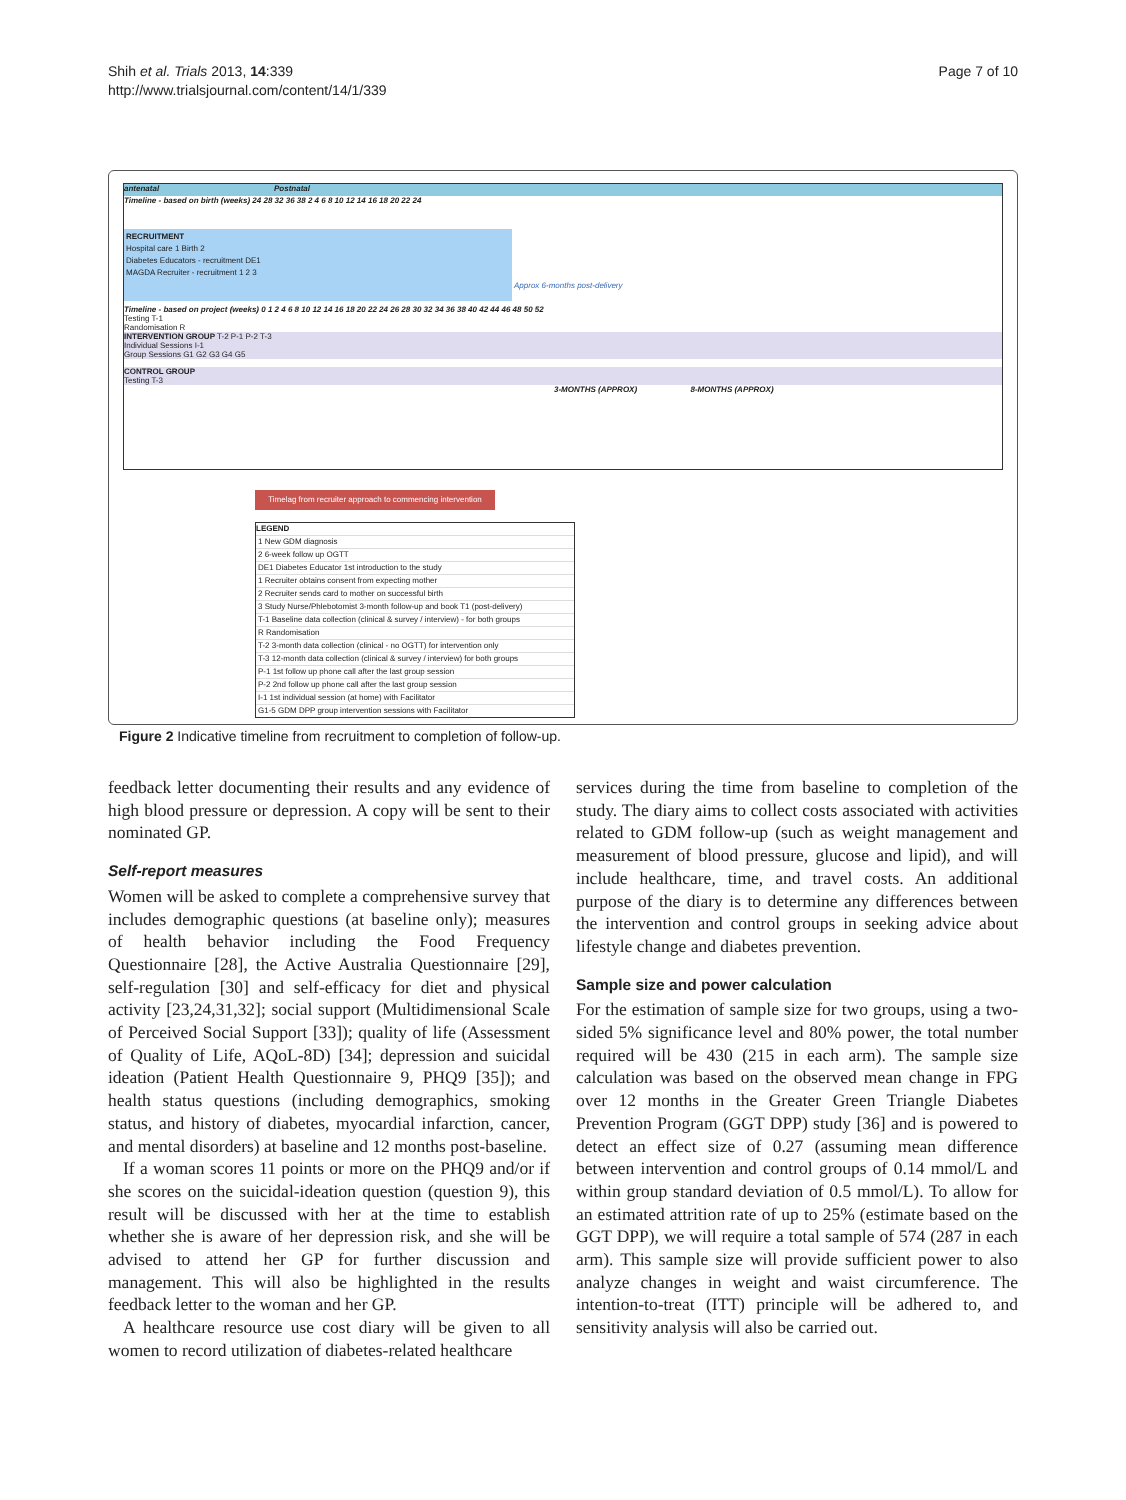Shih et al. Trials 2013, 14:339
http://www.trialsjournal.com/content/14/1/339
Page 7 of 10
antenatal Postnatal
Timeline - based on birth (weeks) 24 28 32 36 38 2 4 6 8 10 12 14 16 18 20 22 24
RECRUITMENT
Hospital care 1 Birth 2
Diabetes Educators - recruitment DE1
MAGDA Recruiter - recruitment 1 2 3
Approx 6-months post-delivery
Timeline - based on project (weeks) 0 1 2 4 6 8 10 12 14 16 18 20 22 24 26 28 30 32 34 36 38 40 42 44 46 48 50 52
Testing T-1
Randomisation R
INTERVENTION GROUP T-2 P-1 P-2 T-3
Individual Sessions I-1
Group Sessions G1 G2 G3 G4 G5
CONTROL GROUP
Testing T-3
3-MONTHS (APPROX) 8-MONTHS (APPROX)
Timelag from recruiter approach to commencing intervention
LEGEND
1 New GDM diagnosis
2 6-week follow up OGTT
DE1 Diabetes Educator 1st introduction to the study
1 Recruiter obtains consent from expecting mother
2 Recruiter sends card to mother on successful birth
3 Study Nurse/Phlebotomist 3-month follow-up and book T1 (post-delivery)
T-1 Baseline data collection (clinical & survey / interview) - for both groups
R Randomisation
T-2 3-month data collection (clinical - no OGTT) for intervention only
T-3 12-month data collection (clinical & survey / interview) for both groups
P-1 1st follow up phone call after the last group session
P-2 2nd follow up phone call after the last group session
I-1 1st individual session (at home) with Facilitator
G1-5 GDM DPP group intervention sessions with Facilitator
Figure 2 Indicative timeline from recruitment to completion of follow-up.
feedback letter documenting their results and any evidence of high blood pressure or depression. A copy will be sent to their nominated GP.
Self-report measures
Women will be asked to complete a comprehensive survey that includes demographic questions (at baseline only); measures of health behavior including the Food Frequency Questionnaire [28], the Active Australia Questionnaire [29], self-regulation [30] and self-efficacy for diet and physical activity [23,24,31,32]; social support (Multidimensional Scale of Perceived Social Support [33]); quality of life (Assessment of Quality of Life, AQoL-8D) [34]; depression and suicidal ideation (Patient Health Questionnaire 9, PHQ9 [35]); and health status questions (including demographics, smoking status, and history of diabetes, myocardial infarction, cancer, and mental disorders) at baseline and 12 months post-baseline.
If a woman scores 11 points or more on the PHQ9 and/or if she scores on the suicidal-ideation question (question 9), this result will be discussed with her at the time to establish whether she is aware of her depression risk, and she will be advised to attend her GP for further discussion and management. This will also be highlighted in the results feedback letter to the woman and her GP.
A healthcare resource use cost diary will be given to all women to record utilization of diabetes-related healthcare
services during the time from baseline to completion of the study. The diary aims to collect costs associated with activities related to GDM follow-up (such as weight management and measurement of blood pressure, glucose and lipid), and will include healthcare, time, and travel costs. An additional purpose of the diary is to determine any differences between the intervention and control groups in seeking advice about lifestyle change and diabetes prevention.
Sample size and power calculation
For the estimation of sample size for two groups, using a two-sided 5% significance level and 80% power, the total number required will be 430 (215 in each arm). The sample size calculation was based on the observed mean change in FPG over 12 months in the Greater Green Triangle Diabetes Prevention Program (GGT DPP) study [36] and is powered to detect an effect size of 0.27 (assuming mean difference between intervention and control groups of 0.14 mmol/L and within group standard deviation of 0.5 mmol/L). To allow for an estimated attrition rate of up to 25% (estimate based on the GGT DPP), we will require a total sample of 574 (287 in each arm). This sample size will provide sufficient power to also analyze changes in weight and waist circumference. The intention-to-treat (ITT) principle will be adhered to, and sensitivity analysis will also be carried out.